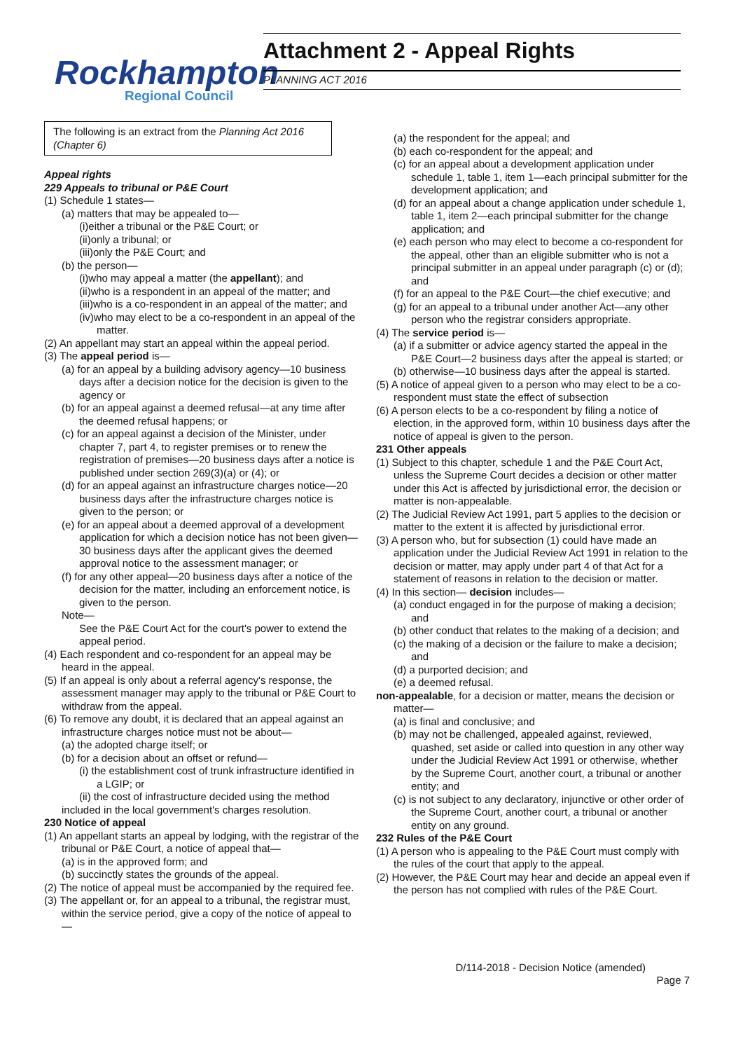Rockhampton
Regional Council
Attachment 2 - Appeal Rights
PLANNING ACT 2016
The following is an extract from the Planning Act 2016 (Chapter 6)
Appeal rights
229 Appeals to tribunal or P&E Court
(1) Schedule 1 states—
(a) matters that may be appealed to—
(i)either a tribunal or the P&E Court; or
(ii)only a tribunal; or
(iii)only the P&E Court; and
(b) the person—
(i)who may appeal a matter (the appellant); and
(ii)who is a respondent in an appeal of the matter; and
(iii)who is a co-respondent in an appeal of the matter; and
(iv)who may elect to be a co-respondent in an appeal of the matter.
(2) An appellant may start an appeal within the appeal period.
(3) The appeal period is—
(a) for an appeal by a building advisory agency—10 business days after a decision notice for the decision is given to the agency or
(b) for an appeal against a deemed refusal—at any time after the deemed refusal happens; or
(c) for an appeal against a decision of the Minister, under chapter 7, part 4, to register premises or to renew the registration of premises—20 business days after a notice is published under section 269(3)(a) or (4); or
(d) for an appeal against an infrastructure charges notice—20 business days after the infrastructure charges notice is given to the person; or
(e) for an appeal about a deemed approval of a development application for which a decision notice has not been given—30 business days after the applicant gives the deemed approval notice to the assessment manager; or
(f) for any other appeal—20 business days after a notice of the decision for the matter, including an enforcement notice, is given to the person.
Note—
See the P&E Court Act for the court's power to extend the appeal period.
(4) Each respondent and co-respondent for an appeal may be heard in the appeal.
(5) If an appeal is only about a referral agency's response, the assessment manager may apply to the tribunal or P&E Court to withdraw from the appeal.
(6) To remove any doubt, it is declared that an appeal against an infrastructure charges notice must not be about—
(a) the adopted charge itself; or
(b) for a decision about an offset or refund—
(i) the establishment cost of trunk infrastructure identified in a LGIP; or
(ii) the cost of infrastructure decided using the method
included in the local government's charges resolution.
230 Notice of appeal
(1) An appellant starts an appeal by lodging, with the registrar of the tribunal or P&E Court, a notice of appeal that—
(a) is in the approved form; and
(b) succinctly states the grounds of the appeal.
(2) The notice of appeal must be accompanied by the required fee.
(3) The appellant or, for an appeal to a tribunal, the registrar must, within the service period, give a copy of the notice of appeal to—
(a) the respondent for the appeal; and
(b) each co-respondent for the appeal; and
(c) for an appeal about a development application under schedule 1, table 1, item 1—each principal submitter for the development application; and
(d) for an appeal about a change application under schedule 1, table 1, item 2—each principal submitter for the change application; and
(e) each person who may elect to become a co-respondent for the appeal, other than an eligible submitter who is not a principal submitter in an appeal under paragraph (c) or (d); and
(f) for an appeal to the P&E Court—the chief executive; and
(g) for an appeal to a tribunal under another Act—any other person who the registrar considers appropriate.
(4) The service period is—
(a) if a submitter or advice agency started the appeal in the P&E Court—2 business days after the appeal is started; or
(b) otherwise—10 business days after the appeal is started.
(5) A notice of appeal given to a person who may elect to be a co-respondent must state the effect of subsection
(6) A person elects to be a co-respondent by filing a notice of election, in the approved form, within 10 business days after the notice of appeal is given to the person.
231 Other appeals
(1) Subject to this chapter, schedule 1 and the P&E Court Act, unless the Supreme Court decides a decision or other matter under this Act is affected by jurisdictional error, the decision or matter is non-appealable.
(2) The Judicial Review Act 1991, part 5 applies to the decision or matter to the extent it is affected by jurisdictional error.
(3) A person who, but for subsection (1) could have made an application under the Judicial Review Act 1991 in relation to the decision or matter, may apply under part 4 of that Act for a statement of reasons in relation to the decision or matter.
(4) In this section— decision includes—
(a) conduct engaged in for the purpose of making a decision; and
(b) other conduct that relates to the making of a decision; and
(c) the making of a decision or the failure to make a decision; and
(d) a purported decision; and
(e) a deemed refusal.
non-appealable, for a decision or matter, means the decision or matter—
(a) is final and conclusive; and
(b) may not be challenged, appealed against, reviewed, quashed, set aside or called into question in any other way under the Judicial Review Act 1991 or otherwise, whether by the Supreme Court, another court, a tribunal or another entity; and
(c) is not subject to any declaratory, injunctive or other order of the Supreme Court, another court, a tribunal or another entity on any ground.
232 Rules of the P&E Court
(1) A person who is appealing to the P&E Court must comply with the rules of the court that apply to the appeal.
(2) However, the P&E Court may hear and decide an appeal even if the person has not complied with rules of the P&E Court.
D/114-2018 - Decision Notice (amended)
Page 7